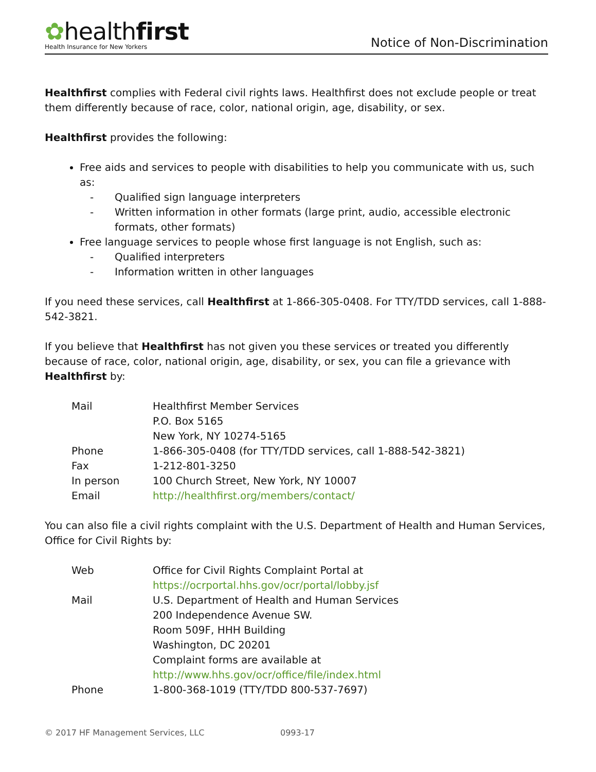✿healthfirst
Health Insurance for New Yorkers
Notice of Non-Discrimination
Healthfirst complies with Federal civil rights laws. Healthfirst does not exclude people or treat them differently because of race, color, national origin, age, disability, or sex.
Healthfirst provides the following:
Free aids and services to people with disabilities to help you communicate with us, such as:
- Qualified sign language interpreters
- Written information in other formats (large print, audio, accessible electronic formats, other formats)
Free language services to people whose first language is not English, such as:
- Qualified interpreters
- Information written in other languages
If you need these services, call Healthfirst at 1-866-305-0408. For TTY/TDD services, call 1-888-542-3821.
If you believe that Healthfirst has not given you these services or treated you differently because of race, color, national origin, age, disability, or sex, you can file a grievance with Healthfirst by:
| Mail | Healthfirst Member Services P.O. Box 5165 New York, NY 10274-5165 |
| Phone | 1-866-305-0408 (for TTY/TDD services, call 1-888-542-3821) |
| Fax | 1-212-801-3250 |
| In person | 100 Church Street, New York, NY 10007 |
| Email | http://healthfirst.org/members/contact/ |
You can also file a civil rights complaint with the U.S. Department of Health and Human Services, Office for Civil Rights by:
| Web | Office for Civil Rights Complaint Portal at https://ocrportal.hhs.gov/ocr/portal/lobby.jsf |
| Mail | U.S. Department of Health and Human Services 200 Independence Avenue SW. Room 509F, HHH Building Washington, DC 20201 Complaint forms are available at http://www.hhs.gov/ocr/office/file/index.html |
| Phone | 1-800-368-1019 (TTY/TDD 800-537-7697) |
© 2017 HF Management Services, LLC 0993-17